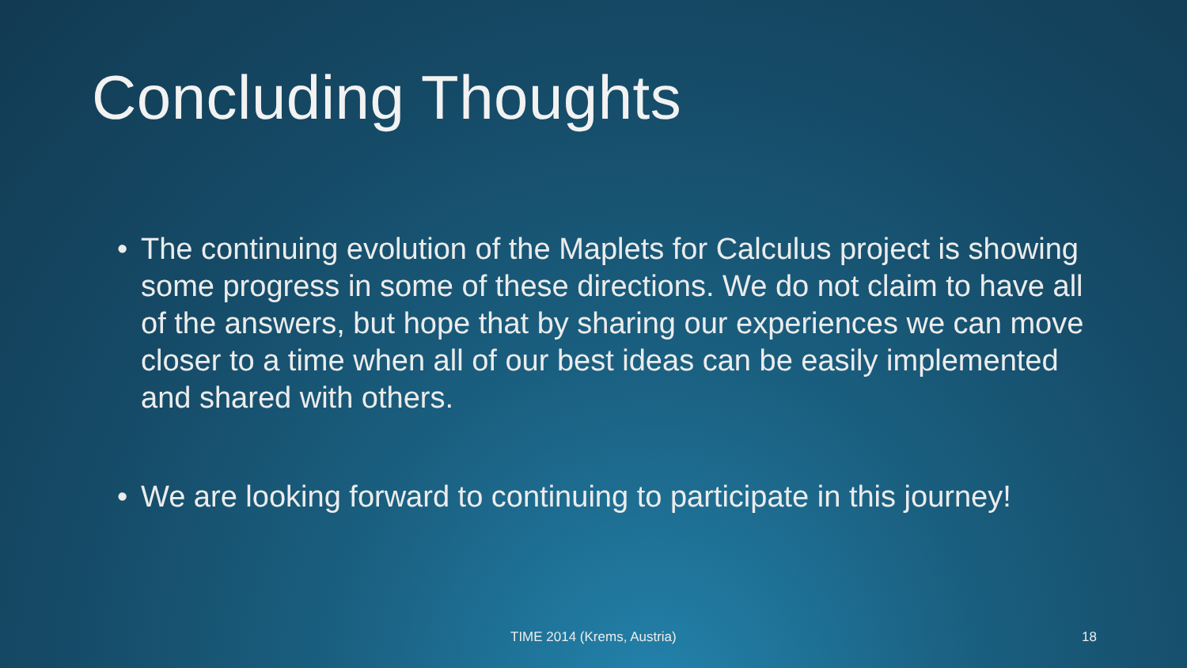Concluding Thoughts
• The continuing evolution of the Maplets for Calculus project is showing some progress in some of these directions. We do not claim to have all of the answers, but hope that by sharing our experiences we can move closer to a time when all of our best ideas can be easily implemented and shared with others.
• We are looking forward to continuing to participate in this journey!
TIME 2014 (Krems, Austria) 18